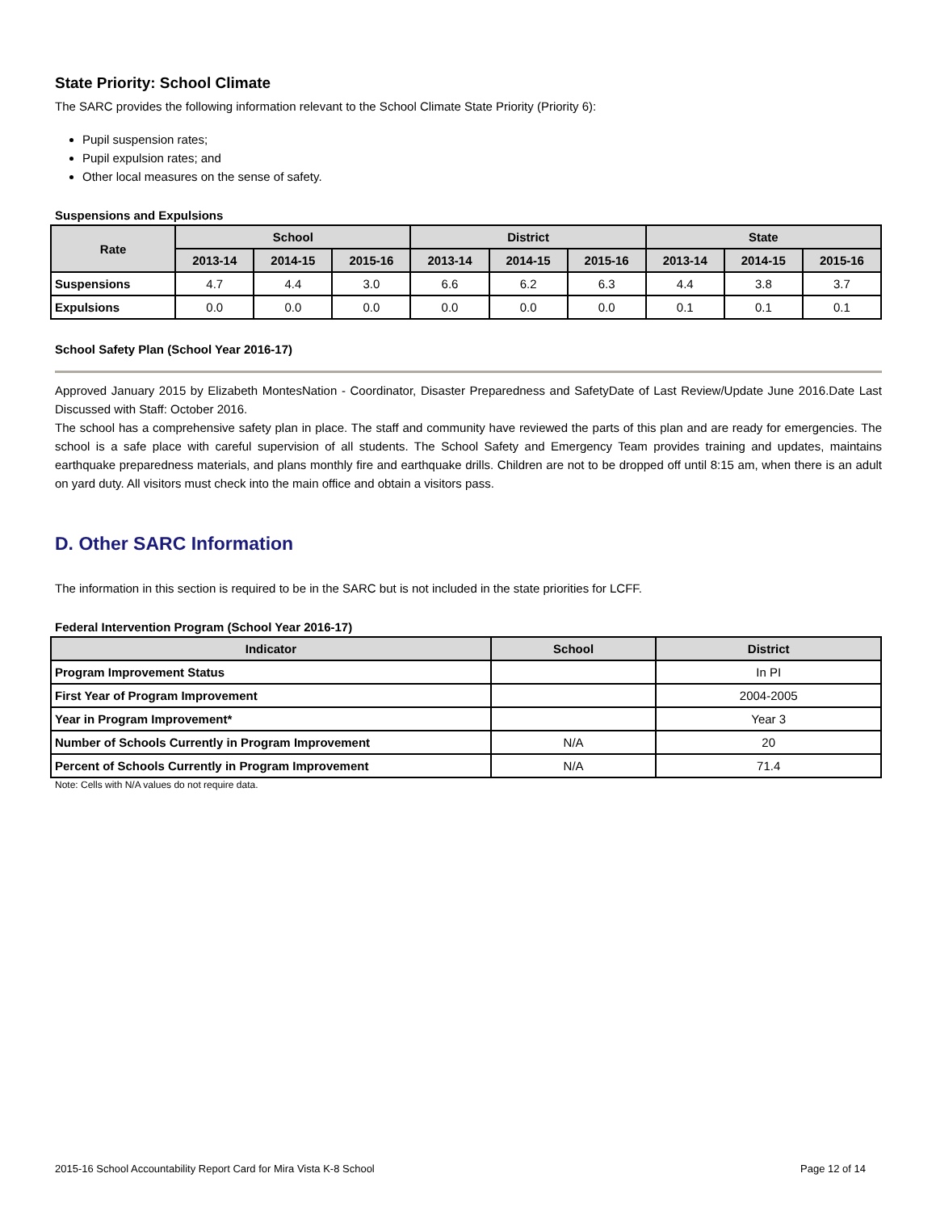State Priority: School Climate
The SARC provides the following information relevant to the School Climate State Priority (Priority 6):
Pupil suspension rates;
Pupil expulsion rates; and
Other local measures on the sense of safety.
Suspensions and Expulsions
| Rate | School | | | District | | | State | | |
| --- | --- | --- | --- | --- | --- | --- | --- | --- | --- |
| | 2013-14 | 2014-15 | 2015-16 | 2013-14 | 2014-15 | 2015-16 | 2013-14 | 2014-15 | 2015-16 |
| Suspensions | 4.7 | 4.4 | 3.0 | 6.6 | 6.2 | 6.3 | 4.4 | 3.8 | 3.7 |
| Expulsions | 0.0 | 0.0 | 0.0 | 0.0 | 0.0 | 0.0 | 0.1 | 0.1 | 0.1 |
School Safety Plan (School Year 2016-17)
Approved January 2015 by Elizabeth MontesNation - Coordinator, Disaster Preparedness and SafetyDate of Last Review/Update June 2016.Date Last Discussed with Staff: October 2016.
The school has a comprehensive safety plan in place. The staff and community have reviewed the parts of this plan and are ready for emergencies. The school is a safe place with careful supervision of all students. The School Safety and Emergency Team provides training and updates, maintains earthquake preparedness materials, and plans monthly fire and earthquake drills. Children are not to be dropped off until 8:15 am, when there is an adult on yard duty. All visitors must check into the main office and obtain a visitors pass.
D. Other SARC Information
The information in this section is required to be in the SARC but is not included in the state priorities for LCFF.
Federal Intervention Program (School Year 2016-17)
| Indicator | School | District |
| --- | --- | --- |
| Program Improvement Status | | In PI |
| First Year of Program Improvement | | 2004-2005 |
| Year in Program Improvement* | | Year 3 |
| Number of Schools Currently in Program Improvement | N/A | 20 |
| Percent of Schools Currently in Program Improvement | N/A | 71.4 |
Note: Cells with N/A values do not require data.
2015-16 School Accountability Report Card for Mira Vista K-8 School Page 12 of 14